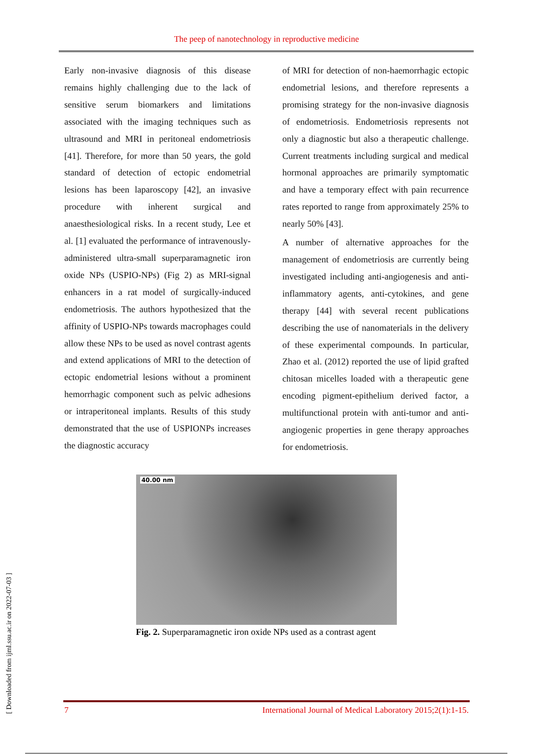The peep of nanotechnology in reproductive medicine
Early non-invasive diagnosis of this disease remains highly challenging due to the lack of sensitive serum biomarkers and limitations associated with the imaging techniques such as ultrasound and MRI in peritoneal endometriosis [41]. Therefore, for more than 50 years, the gold standard of detection of ectopic endometrial lesions has been laparoscopy [42], an invasive procedure with inherent surgical and anaesthesiological risks. In a recent study, Lee et al. [1] evaluated the performance of intravenously-administered ultra-small superparamagnetic iron oxide NPs (USPIO-NPs) (Fig 2) as MRI-signal enhancers in a rat model of surgically-induced endometriosis. The authors hypothesized that the affinity of USPIO-NPs towards macrophages could allow these NPs to be used as novel contrast agents and extend applications of MRI to the detection of ectopic endometrial lesions without a prominent hemorrhagic component such as pelvic adhesions or intraperitoneal implants. Results of this study demonstrated that the use of USPIONPs increases the diagnostic accuracy
of MRI for detection of non-haemorrhagic ectopic endometrial lesions, and therefore represents a promising strategy for the non-invasive diagnosis of endometriosis. Endometriosis represents not only a diagnostic but also a therapeutic challenge. Current treatments including surgical and medical hormonal approaches are primarily symptomatic and have a temporary effect with pain recurrence rates reported to range from approximately 25% to nearly 50% [43].
A number of alternative approaches for the management of endometriosis are currently being investigated including anti-angiogenesis and anti-inflammatory agents, anti-cytokines, and gene therapy [44] with several recent publications describing the use of nanomaterials in the delivery of these experimental compounds. In particular, Zhao et al. (2012) reported the use of lipid grafted chitosan micelles loaded with a therapeutic gene encoding pigment-epithelium derived factor, a multifunctional protein with anti-tumor and anti-angiogenic properties in gene therapy approaches for endometriosis.
40.00 nm
Fig. 2. Superparamagnetic iron oxide NPs used as a contrast agent
[ Downloaded from ijml.ssu.ac.ir on 2022-07-03 ]
7 International Journal of Medical Laboratory 2015;2(1):1-15.